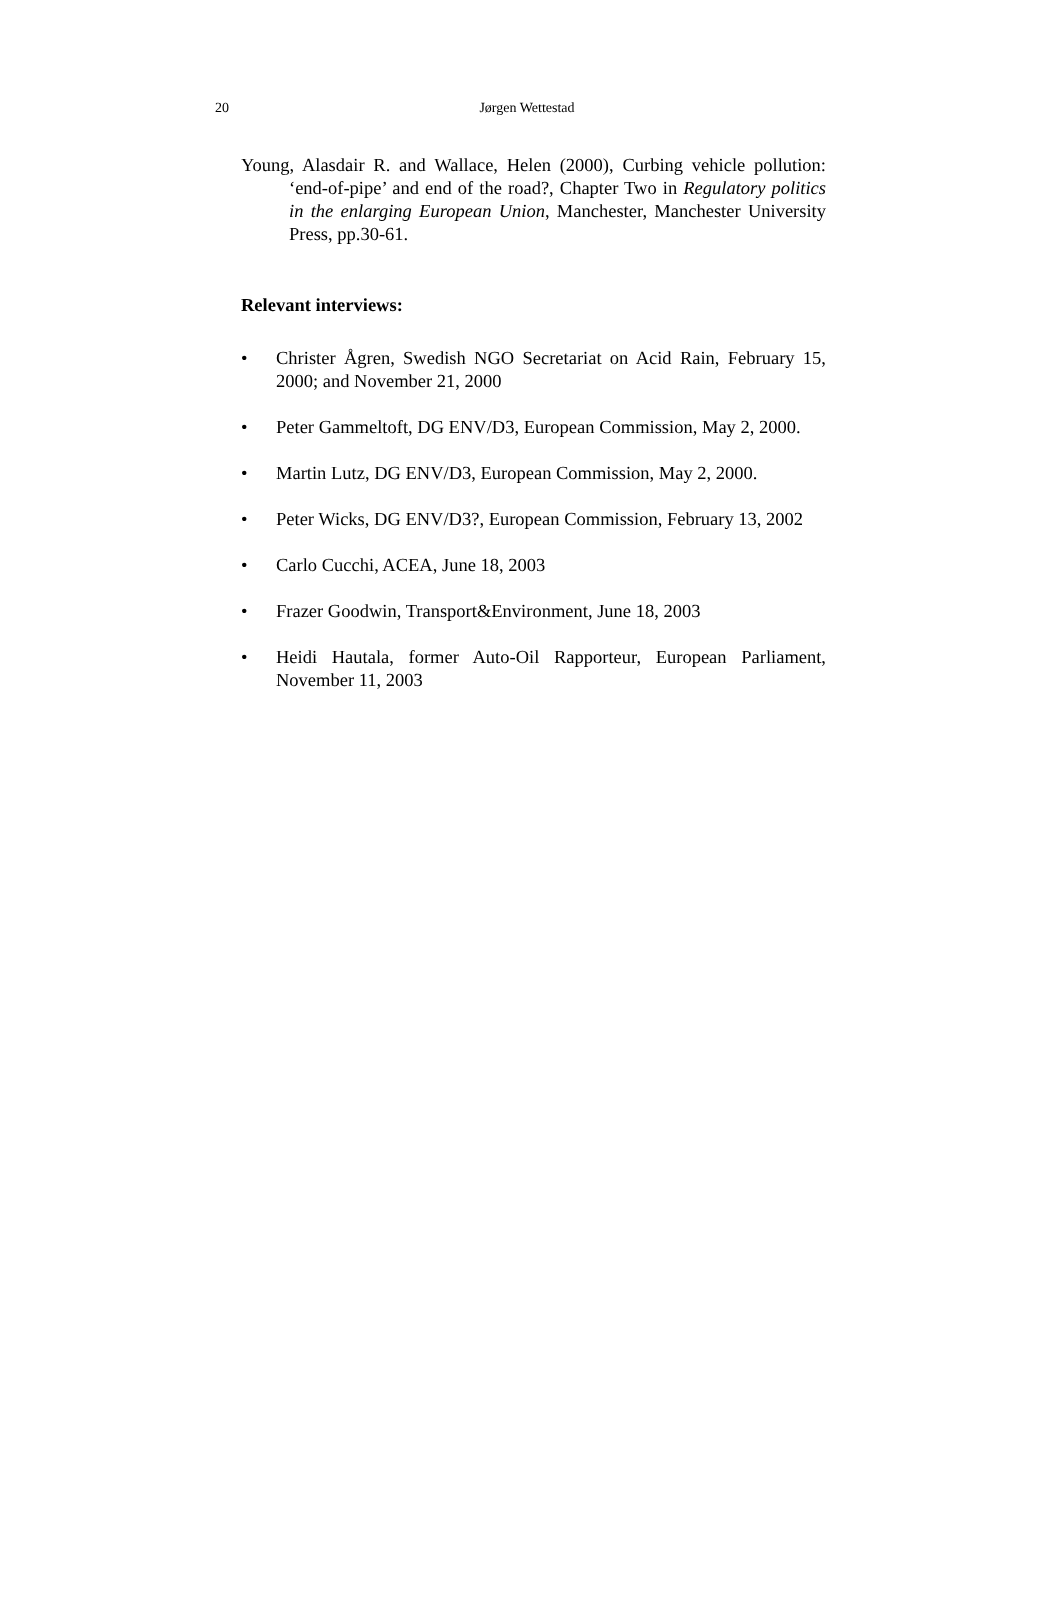20
Jørgen Wettestad
Young, Alasdair R. and Wallace, Helen (2000), Curbing vehicle pollution: ‘end-of-pipe’ and end of the road?, Chapter Two in Regulatory politics in the enlarging European Union, Manchester, Manchester University Press, pp.30-61.
Relevant interviews:
• Christer Ågren, Swedish NGO Secretariat on Acid Rain, February 15, 2000; and November 21, 2000
• Peter Gammeltoft, DG ENV/D3, European Commission, May 2, 2000.
• Martin Lutz, DG ENV/D3, European Commission, May 2, 2000.
• Peter Wicks, DG ENV/D3?, European Commission, February 13, 2002
• Carlo Cucchi, ACEA, June 18, 2003
• Frazer Goodwin, Transport&Environment, June 18, 2003
• Heidi Hautala, former Auto-Oil Rapporteur, European Parliament, November 11, 2003